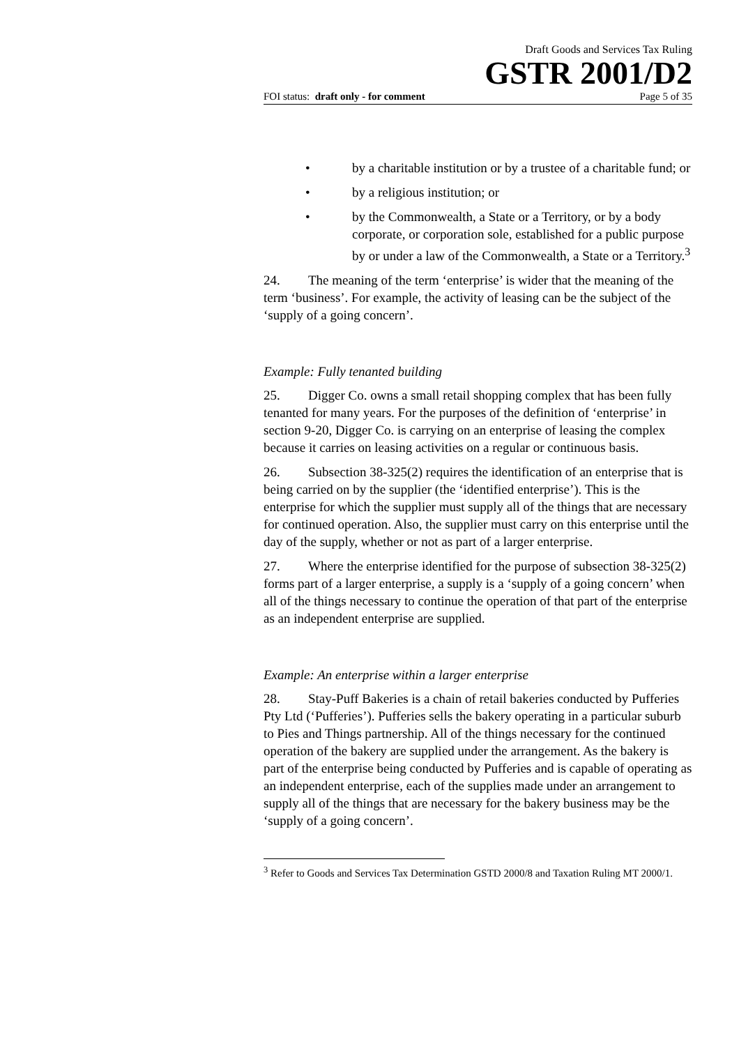Draft Goods and Services Tax Ruling
GSTR 2001/D2
FOI status: draft only - for comment Page 5 of 35
• by a charitable institution or by a trustee of a charitable fund; or
• by a religious institution; or
• by the Commonwealth, a State or a Territory, or by a body corporate, or corporation sole, established for a public purpose by or under a law of the Commonwealth, a State or a Territory.<sup>3</sup>
24. The meaning of the term ‘enterprise’ is wider that the meaning of the term ‘business’. For example, the activity of leasing can be the subject of the ‘supply of a going concern’.
Example: Fully tenanted building
25. Digger Co. owns a small retail shopping complex that has been fully tenanted for many years. For the purposes of the definition of ‘enterprise’ in section 9-20, Digger Co. is carrying on an enterprise of leasing the complex because it carries on leasing activities on a regular or continuous basis.
26. Subsection 38-325(2) requires the identification of an enterprise that is being carried on by the supplier (the ‘identified enterprise’). This is the enterprise for which the supplier must supply all of the things that are necessary for continued operation. Also, the supplier must carry on this enterprise until the day of the supply, whether or not as part of a larger enterprise.
27. Where the enterprise identified for the purpose of subsection 38-325(2) forms part of a larger enterprise, a supply is a ‘supply of a going concern’ when all of the things necessary to continue the operation of that part of the enterprise as an independent enterprise are supplied.
Example: An enterprise within a larger enterprise
28. Stay-Puff Bakeries is a chain of retail bakeries conducted by Pufferies Pty Ltd (‘Pufferies’). Pufferies sells the bakery operating in a particular suburb to Pies and Things partnership. All of the things necessary for the continued operation of the bakery are supplied under the arrangement. As the bakery is part of the enterprise being conducted by Pufferies and is capable of operating as an independent enterprise, each of the supplies made under an arrangement to supply all of the things that are necessary for the bakery business may be the ‘supply of a going concern’.
<sup>3</sup> Refer to Goods and Services Tax Determination GSTD 2000/8 and Taxation Ruling MT 2000/1.